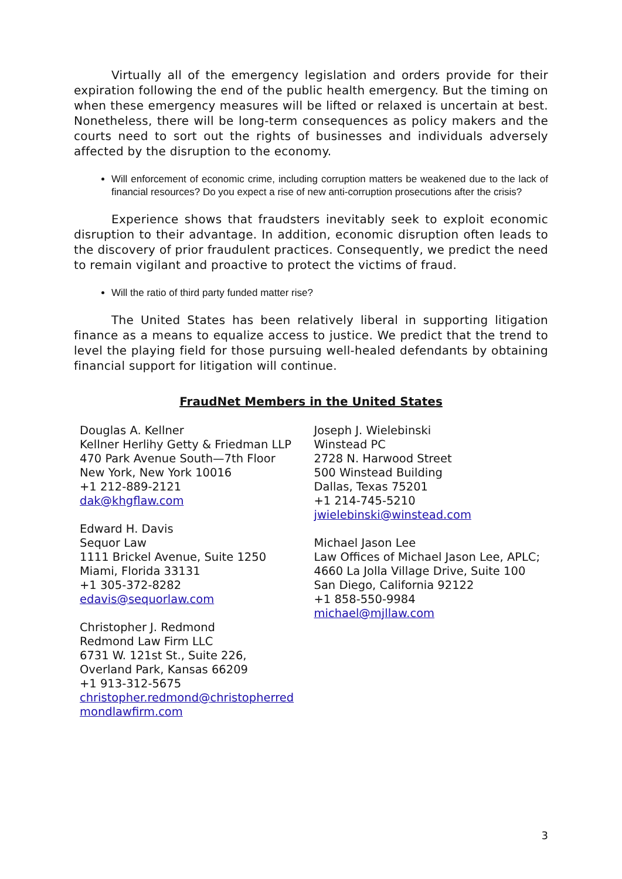Virtually all of the emergency legislation and orders provide for their expiration following the end of the public health emergency. But the timing on when these emergency measures will be lifted or relaxed is uncertain at best. Nonetheless, there will be long-term consequences as policy makers and the courts need to sort out the rights of businesses and individuals adversely affected by the disruption to the economy.
Will enforcement of economic crime, including corruption matters be weakened due to the lack of financial resources? Do you expect a rise of new anti-corruption prosecutions after the crisis?
Experience shows that fraudsters inevitably seek to exploit economic disruption to their advantage. In addition, economic disruption often leads to the discovery of prior fraudulent practices. Consequently, we predict the need to remain vigilant and proactive to protect the victims of fraud.
Will the ratio of third party funded matter rise?
The United States has been relatively liberal in supporting litigation finance as a means to equalize access to justice. We predict that the trend to level the playing field for those pursuing well-healed defendants by obtaining financial support for litigation will continue.
FraudNet Members in the United States
Douglas A. Kellner
Kellner Herlihy Getty & Friedman LLP
470 Park Avenue South—7th Floor
New York, New York 10016
+1 212-889-2121
dak@khgflaw.com
Edward H. Davis
Sequor Law
1111 Brickel Avenue, Suite 1250
Miami, Florida 33131
+1 305-372-8282
edavis@sequorlaw.com
Christopher J. Redmond
Redmond Law Firm LLC
6731 W. 121st St., Suite 226,
Overland Park, Kansas 66209
+1 913-312-5675
christopher.redmond@christopherred
mondlawfirm.com
Joseph J. Wielebinski
Winstead PC
2728 N. Harwood Street
500 Winstead Building
Dallas, Texas 75201
+1 214-745-5210
jwielebinski@winstead.com
Michael Jason Lee
Law Offices of Michael Jason Lee, APLC;
4660 La Jolla Village Drive, Suite 100
San Diego, California 92122
+1 858-550-9984
michael@mjllaw.com
3